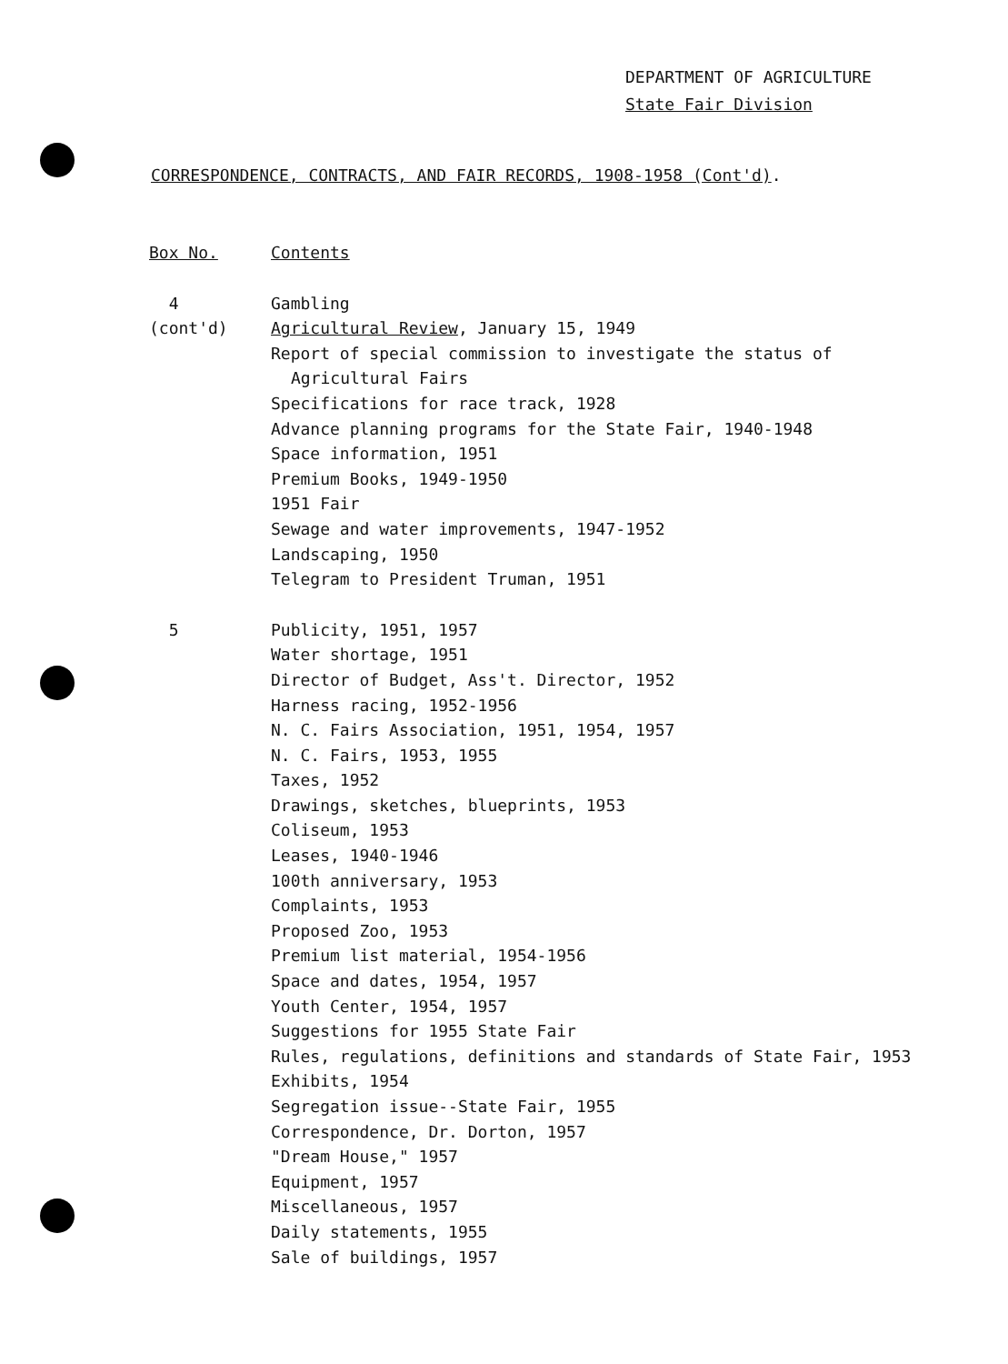DEPARTMENT OF AGRICULTURE
State Fair Division
CORRESPONDENCE, CONTRACTS, AND FAIR RECORDS, 1908-1958 (Cont'd).
| Box No. | Contents |
| 4 | Gambling |
| (cont'd) | Agricultural Review , January 15, 1949 |
| | Report of special commission to investigate the status of Agricultural Fairs |
| | Specifications for race track, 1928 |
| | Advance planning programs for the State Fair, 1940-1948 |
| | Space information, 1951 |
| | Premium Books, 1949-1950 |
| | 1951 Fair |
| | Sewage and water improvements, 1947-1952 |
| | Landscaping, 1950 |
| | Telegram to President Truman, 1951 |
| 5 | Publicity, 1951, 1957 |
| | Water shortage, 1951 |
| | Director of Budget, Ass't. Director, 1952 |
| | Harness racing, 1952-1956 |
| | N. C. Fairs Association, 1951, 1954, 1957 |
| | N. C. Fairs, 1953, 1955 |
| | Taxes, 1952 |
| | Drawings, sketches, blueprints, 1953 |
| | Coliseum, 1953 |
| | Leases, 1940-1946 |
| | 100th anniversary, 1953 |
| | Complaints, 1953 |
| | Proposed Zoo, 1953 |
| | Premium list material, 1954-1956 |
| | Space and dates, 1954, 1957 |
| | Youth Center, 1954, 1957 |
| | Suggestions for 1955 State Fair |
| | Rules, regulations, definitions and standards of State Fair, 1953 |
| | Exhibits, 1954 |
| | Segregation issue--State Fair, 1955 |
| | Correspondence, Dr. Dorton, 1957 |
| | "Dream House," 1957 |
| | Equipment, 1957 |
| | Miscellaneous, 1957 |
| | Daily statements, 1955 |
| | Sale of buildings, 1957 |